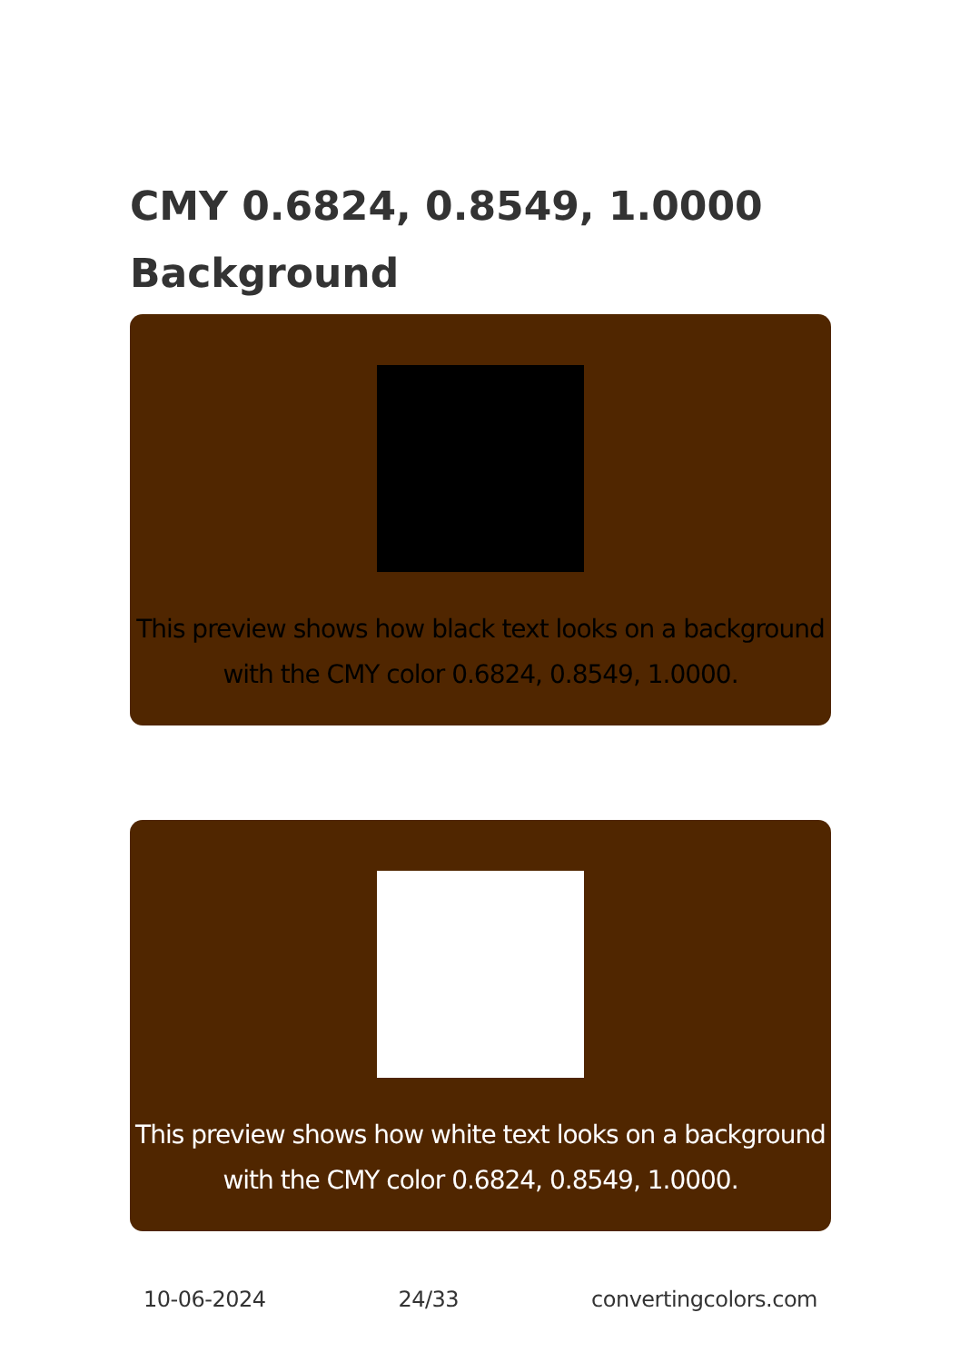CMY 0.6824, 0.8549, 1.0000 Background
This preview shows how black text looks on a background with the CMY color 0.6824, 0.8549, 1.0000.
This preview shows how white text looks on a background with the CMY color 0.6824, 0.8549, 1.0000.
10-06-2024 24/33 convertingcolors.com